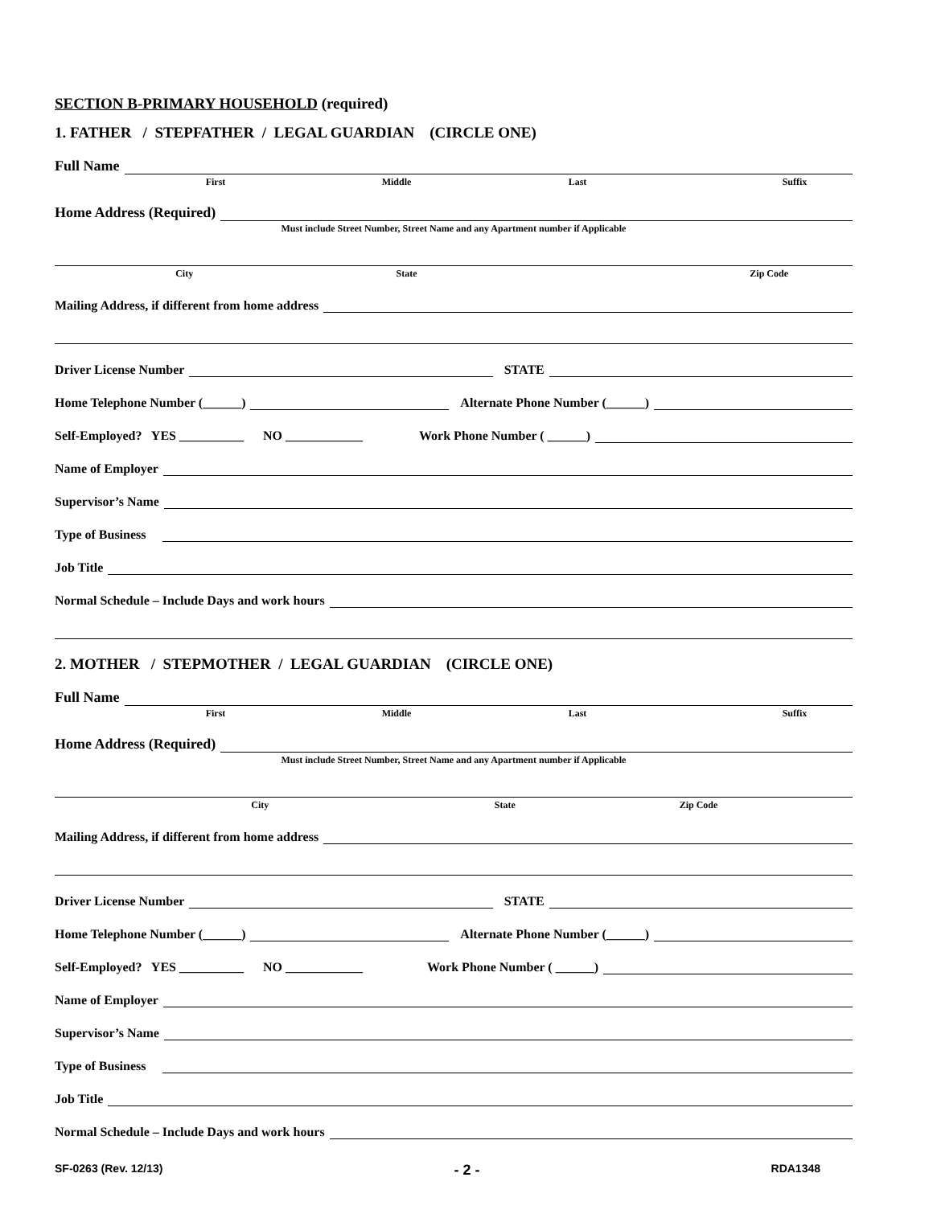SECTION B-PRIMARY HOUSEHOLD (required)
1. FATHER / STEPFATHER / LEGAL GUARDIAN (CIRCLE ONE)
Full Name
First Middle Last Suffix
Home Address (Required)
Must include Street Number, Street Name and any Apartment number if Applicable
City State Zip Code
Mailing Address, if different from home address
Driver License Number
STATE
Home Telephone Number (______)
Alternate Phone Number (______)
Self-Employed? YES __________ NO ____________ Work Phone Number ( ______)
Name of Employer
Supervisor’s Name
Type of Business
Job Title
Normal Schedule – Include Days and work hours
2. MOTHER / STEPMOTHER / LEGAL GUARDIAN (CIRCLE ONE)
Full Name
First Middle Last Suffix
Home Address (Required)
Must include Street Number, Street Name and any Apartment number if Applicable
City State Zip Code
Mailing Address, if different from home address
Driver License Number
STATE
Home Telephone Number (______)
Alternate Phone Number (______)
Self-Employed? YES __________ NO ____________ Work Phone Number ( ______)
Name of Employer
Supervisor’s Name
Type of Business
Job Title
Normal Schedule – Include Days and work hours
SF-0263 (Rev. 12/13) - 2 - RDA1348